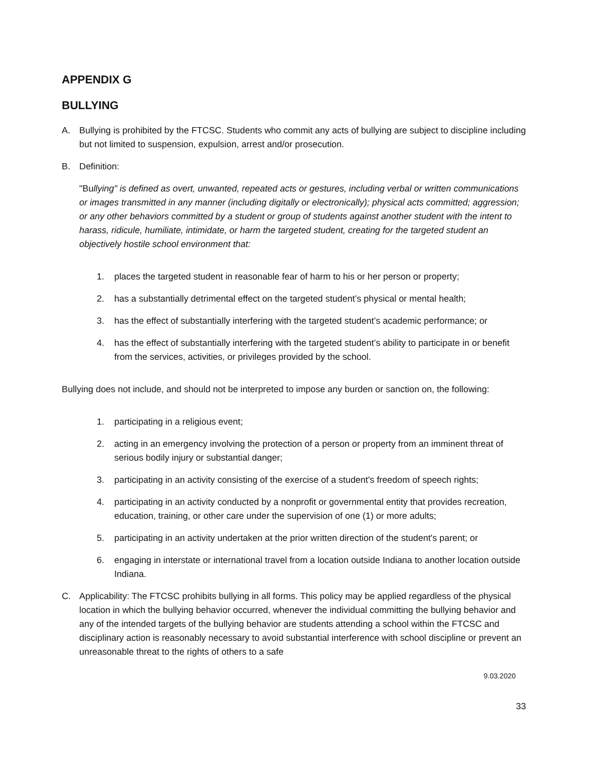APPENDIX G
BULLYING
A. Bullying is prohibited by the FTCSC. Students who commit any acts of bullying are subject to discipline including but not limited to suspension, expulsion, arrest and/or prosecution.
B. Definition:
"Bullying" is defined as overt, unwanted, repeated acts or gestures, including verbal or written communications or images transmitted in any manner (including digitally or electronically); physical acts committed; aggression; or any other behaviors committed by a student or group of students against another student with the intent to harass, ridicule, humiliate, intimidate, or harm the targeted student, creating for the targeted student an objectively hostile school environment that:
1. places the targeted student in reasonable fear of harm to his or her person or property;
2. has a substantially detrimental effect on the targeted student’s physical or mental health;
3. has the effect of substantially interfering with the targeted student’s academic performance; or
4. has the effect of substantially interfering with the targeted student’s ability to participate in or benefit from the services, activities, or privileges provided by the school.
Bullying does not include, and should not be interpreted to impose any burden or sanction on, the following:
1. participating in a religious event;
2. acting in an emergency involving the protection of a person or property from an imminent threat of serious bodily injury or substantial danger;
3. participating in an activity consisting of the exercise of a student's freedom of speech rights;
4. participating in an activity conducted by a nonprofit or governmental entity that provides recreation, education, training, or other care under the supervision of one (1) or more adults;
5. participating in an activity undertaken at the prior written direction of the student's parent; or
6. engaging in interstate or international travel from a location outside Indiana to another location outside Indiana.
C. Applicability: The FTCSC prohibits bullying in all forms. This policy may be applied regardless of the physical location in which the bullying behavior occurred, whenever the individual committing the bullying behavior and any of the intended targets of the bullying behavior are students attending a school within the FTCSC and disciplinary action is reasonably necessary to avoid substantial interference with school discipline or prevent an unreasonable threat to the rights of others to a safe
9.03.2020
33